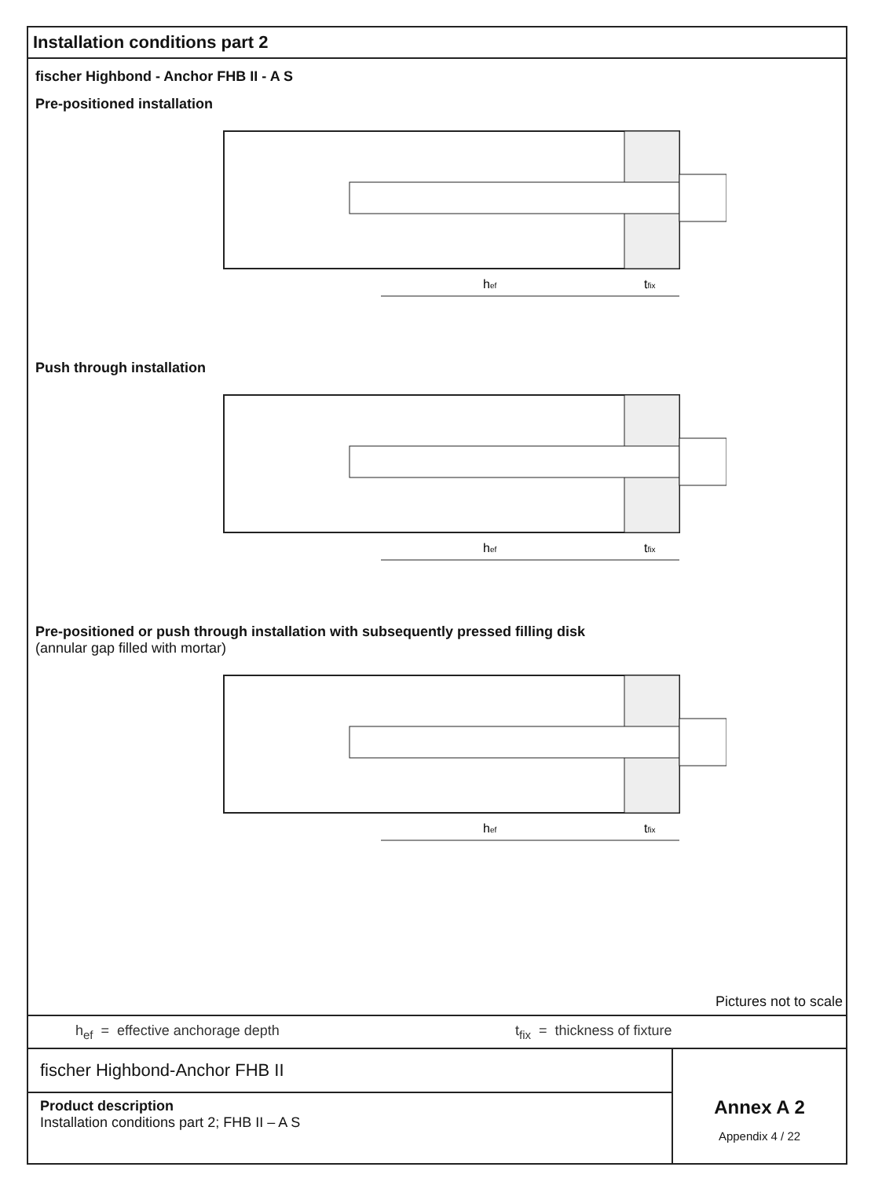Installation conditions part 2
fischer Highbond - Anchor FHB II - A S
Pre-positioned installation
hef
tfix
Push through installation
hef
tfix
Pre-positioned or push through installation with subsequently pressed filling disk
(annular gap filled with mortar)
hef
tfix
Pictures not to scale
h<sub>ef</sub> = effective anchorage depth t<sub>fix</sub> = thickness of fixture
fischer Highbond-Anchor FHB II
Product description
Installation conditions part 2; FHB II – A S
Annex A 2
Appendix 4 / 22